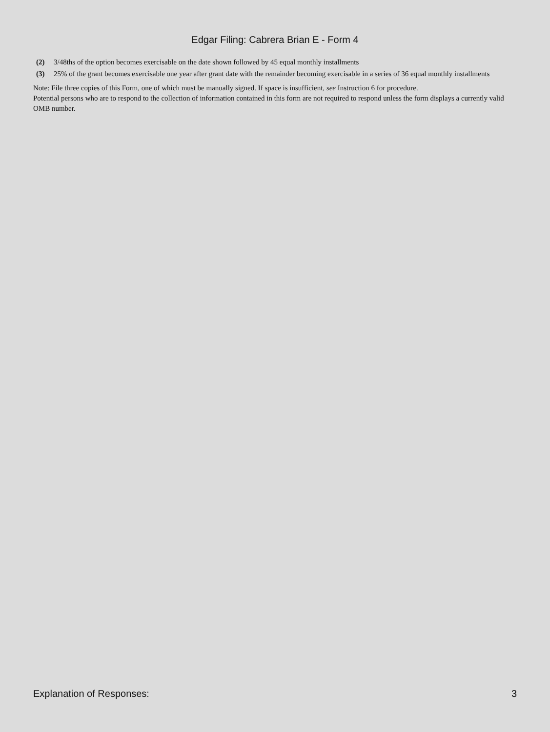Edgar Filing: Cabrera Brian E - Form 4
| (2) | 3/48ths of the option becomes exercisable on the date shown followed by 45 equal monthly installments |
| (3) | 25% of the grant becomes exercisable one year after grant date with the remainder becoming exercisable in a series of 36 equal monthly installments |
Note: File three copies of this Form, one of which must be manually signed. If space is insufficient, see Instruction 6 for procedure.
Potential persons who are to respond to the collection of information contained in this form are not required to respond unless the form displays a currently valid OMB number.
Explanation of Responses: 3